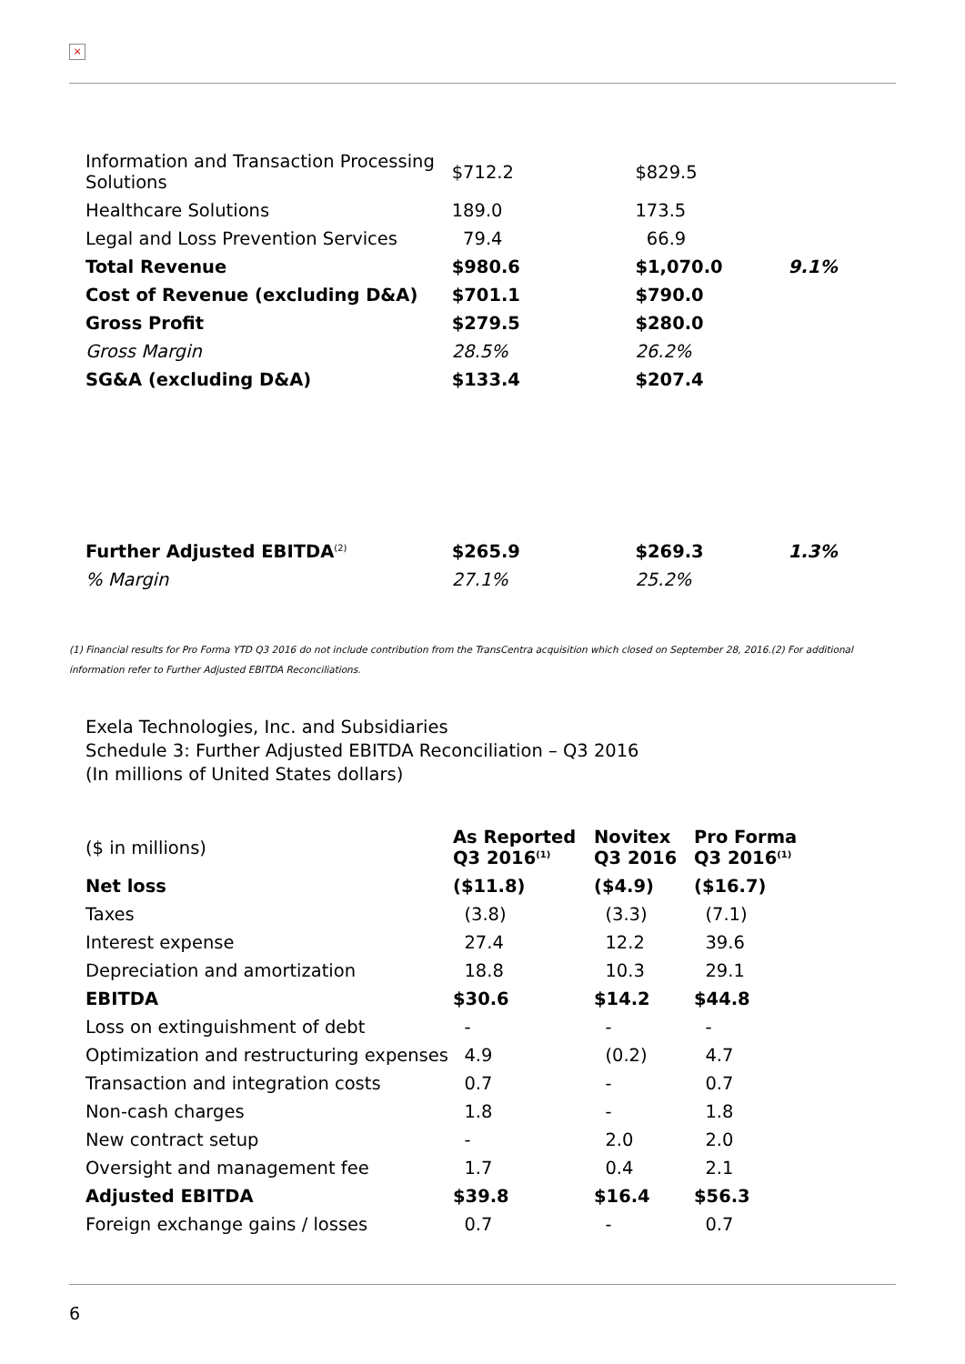×
| Information and Transaction Processing Solutions | $712.2 | $829.5 | |
| Healthcare Solutions | 189.0 | 173.5 | |
| Legal and Loss Prevention Services | 79.4 | 66.9 | |
| Total Revenue | $980.6 | $1,070.0 | 9.1% |
| Cost of Revenue (excluding D&A) | $701.1 | $790.0 | |
| Gross Profit | $279.5 | $280.0 | |
| Gross Margin | 28.5% | 26.2% | |
| SG&A (excluding D&A) | $133.4 | $207.4 | |
| Further Adjusted EBITDA<sup>(2)</sup> | $265.9 | $269.3 | 1.3% |
| % Margin | 27.1% | 25.2% | |
(1) Financial results for Pro Forma YTD Q3 2016 do not include contribution from the TransCentra acquisition which closed on September 28, 2016.(2) For additional information refer to Further Adjusted EBITDA Reconciliations.
Exela Technologies, Inc. and Subsidiaries
Schedule 3: Further Adjusted EBITDA Reconciliation – Q3 2016
(In millions of United States dollars)
| ($ in millions) | As Reported Q3 2016<sup>(1)</sup> | Novitex Q3 2016 | Pro Forma Q3 2016<sup>(1)</sup> |
| Net loss | ($11.8) | ($4.9) | ($16.7) |
| Taxes | (3.8) | (3.3) | (7.1) |
| Interest expense | 27.4 | 12.2 | 39.6 |
| Depreciation and amortization | 18.8 | 10.3 | 29.1 |
| EBITDA | $30.6 | $14.2 | $44.8 |
| Loss on extinguishment of debt | - | - | - |
| Optimization and restructuring expenses | 4.9 | (0.2) | 4.7 |
| Transaction and integration costs | 0.7 | - | 0.7 |
| Non-cash charges | 1.8 | - | 1.8 |
| New contract setup | - | 2.0 | 2.0 |
| Oversight and management fee | 1.7 | 0.4 | 2.1 |
| Adjusted EBITDA | $39.8 | $16.4 | $56.3 |
| Foreign exchange gains / losses | 0.7 | - | 0.7 |
6